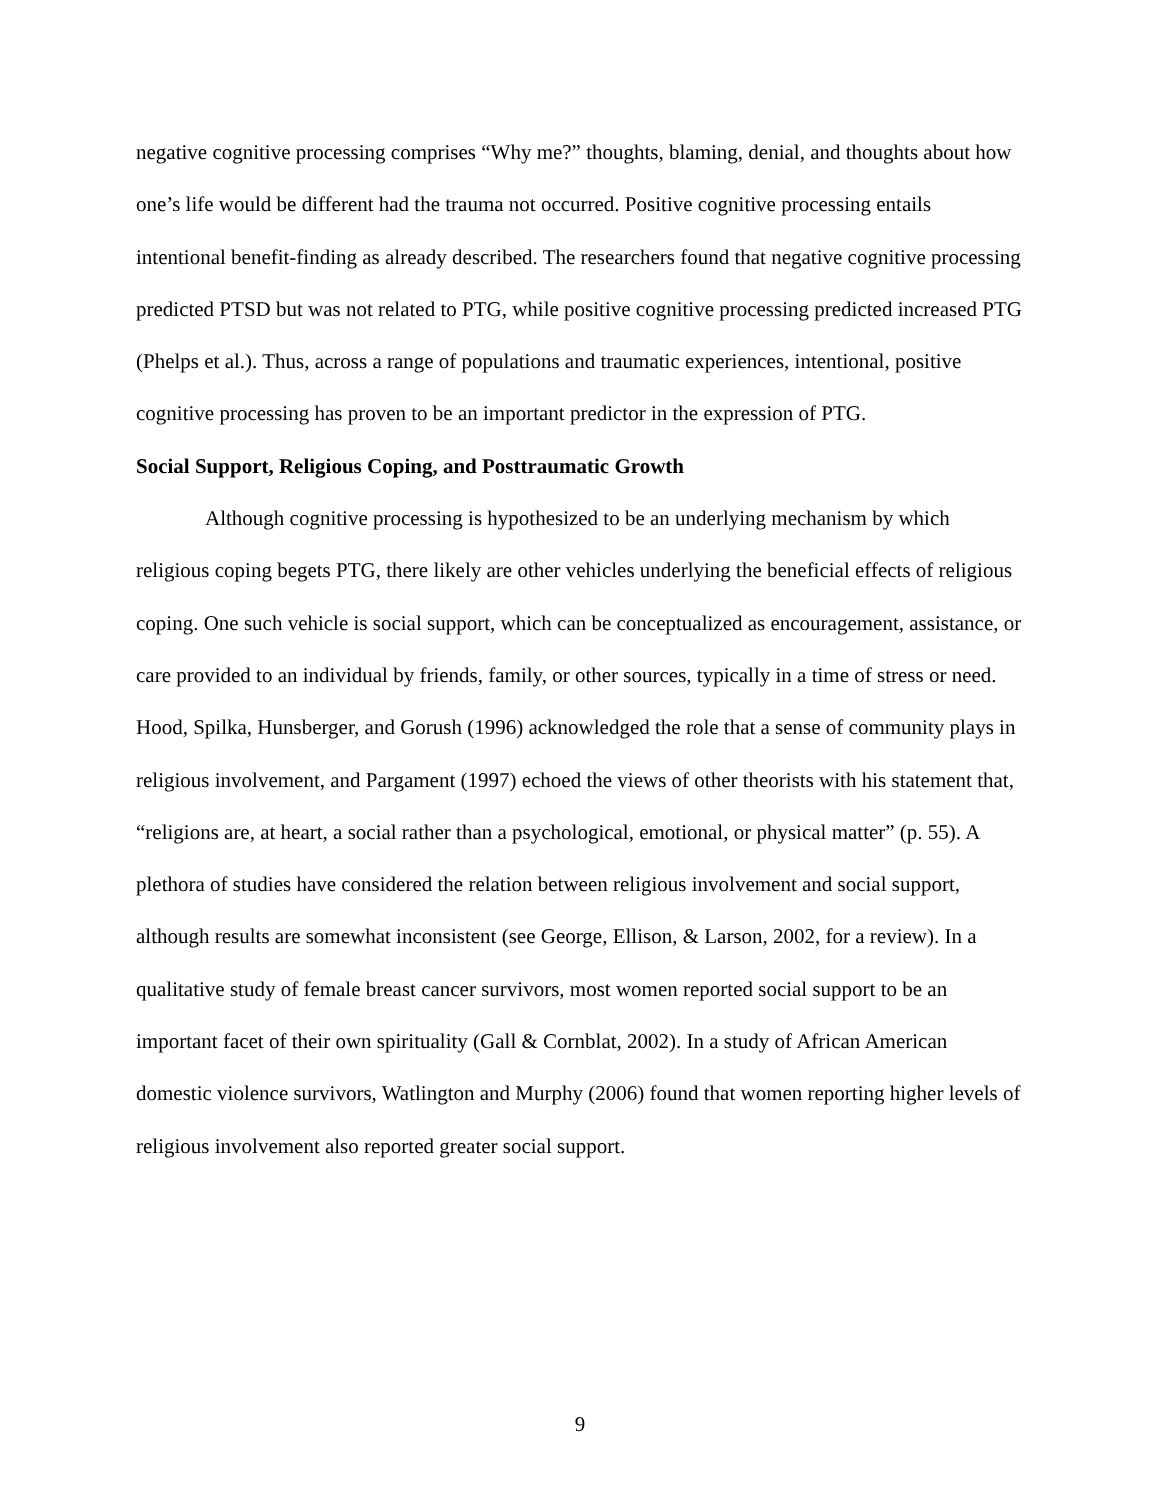negative cognitive processing comprises “Why me?” thoughts, blaming, denial, and thoughts about how one’s life would be different had the trauma not occurred. Positive cognitive processing entails intentional benefit-finding as already described. The researchers found that negative cognitive processing predicted PTSD but was not related to PTG, while positive cognitive processing predicted increased PTG (Phelps et al.). Thus, across a range of populations and traumatic experiences, intentional, positive cognitive processing has proven to be an important predictor in the expression of PTG.
Social Support, Religious Coping, and Posttraumatic Growth
Although cognitive processing is hypothesized to be an underlying mechanism by which religious coping begets PTG, there likely are other vehicles underlying the beneficial effects of religious coping. One such vehicle is social support, which can be conceptualized as encouragement, assistance, or care provided to an individual by friends, family, or other sources, typically in a time of stress or need. Hood, Spilka, Hunsberger, and Gorush (1996) acknowledged the role that a sense of community plays in religious involvement, and Pargament (1997) echoed the views of other theorists with his statement that, “religions are, at heart, a social rather than a psychological, emotional, or physical matter” (p. 55). A plethora of studies have considered the relation between religious involvement and social support, although results are somewhat inconsistent (see George, Ellison, & Larson, 2002, for a review). In a qualitative study of female breast cancer survivors, most women reported social support to be an important facet of their own spirituality (Gall & Cornblat, 2002). In a study of African American domestic violence survivors, Watlington and Murphy (2006) found that women reporting higher levels of religious involvement also reported greater social support.
9